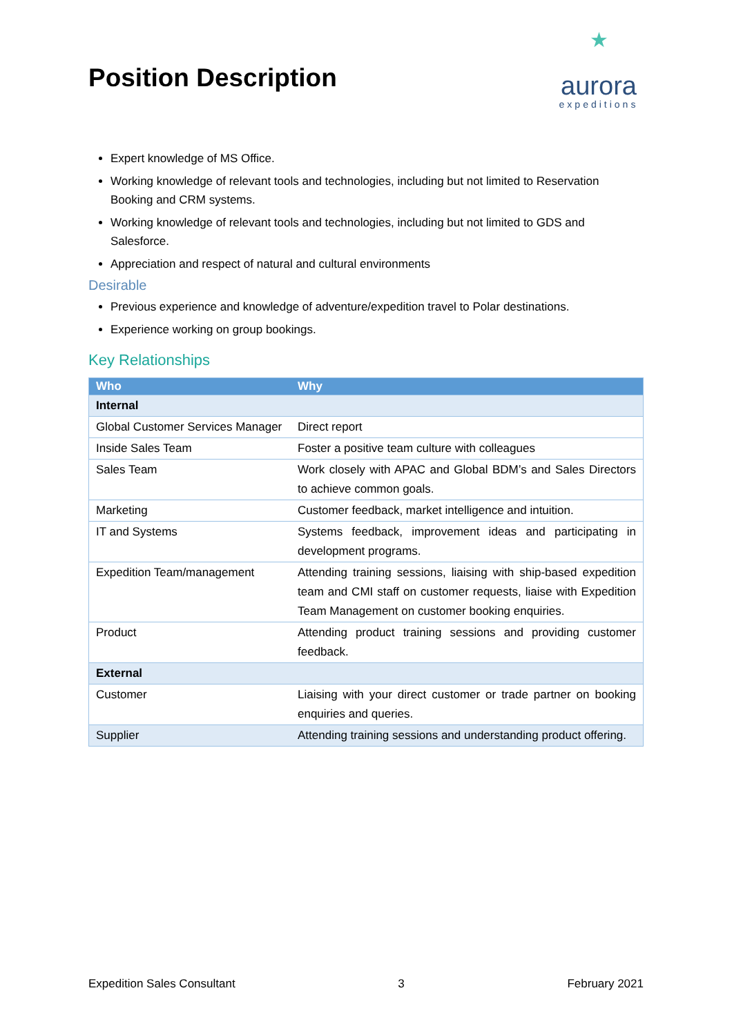Position Description
★
aurora
expeditions
Expert knowledge of MS Office.
Working knowledge of relevant tools and technologies, including but not limited to Reservation Booking and CRM systems.
Working knowledge of relevant tools and technologies, including but not limited to GDS and Salesforce.
Appreciation and respect of natural and cultural environments
Desirable
Previous experience and knowledge of adventure/expedition travel to Polar destinations.
Experience working on group bookings.
Key Relationships
| Who | Why |
| --- | --- |
| Internal | |
| Global Customer Services Manager | Direct report |
| Inside Sales Team | Foster a positive team culture with colleagues |
| Sales Team | Work closely with APAC and Global BDM’s and Sales Directors to achieve common goals. |
| Marketing | Customer feedback, market intelligence and intuition. |
| IT and Systems | Systems feedback, improvement ideas and participating in development programs. |
| Expedition Team/management | Attending training sessions, liaising with ship-based expedition team and CMI staff on customer requests, liaise with Expedition Team Management on customer booking enquiries. |
| Product | Attending product training sessions and providing customer feedback. |
| External | |
| Customer | Liaising with your direct customer or trade partner on booking enquiries and queries. |
| Supplier | Attending training sessions and understanding product offering. |
Expedition Sales Consultant 3 February 2021